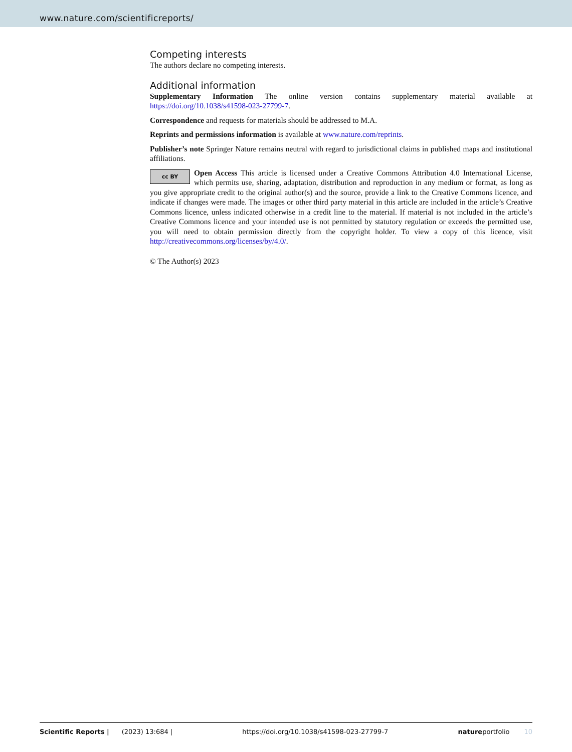www.nature.com/scientificreports/
Competing interests
The authors declare no competing interests.
Additional information
Supplementary Information The online version contains supplementary material available at https://doi.org/10.1038/s41598-023-27799-7.
Correspondence and requests for materials should be addressed to M.A.
Reprints and permissions information is available at www.nature.com/reprints.
Publisher’s note Springer Nature remains neutral with regard to jurisdictional claims in published maps and institutional affiliations.
cc BY Open Access This article is licensed under a Creative Commons Attribution 4.0 International License, which permits use, sharing, adaptation, distribution and reproduction in any medium or format, as long as you give appropriate credit to the original author(s) and the source, provide a link to the Creative Commons licence, and indicate if changes were made. The images or other third party material in this article are included in the article’s Creative Commons licence, unless indicated otherwise in a credit line to the material. If material is not included in the article’s Creative Commons licence and your intended use is not permitted by statutory regulation or exceeds the permitted use, you will need to obtain permission directly from the copyright holder. To view a copy of this licence, visit http://creativecommons.org/licenses/by/4.0/.
© The Author(s) 2023
Scientific Reports | (2023) 13:684 | https://doi.org/10.1038/s41598-023-27799-7 natureportfolio 10